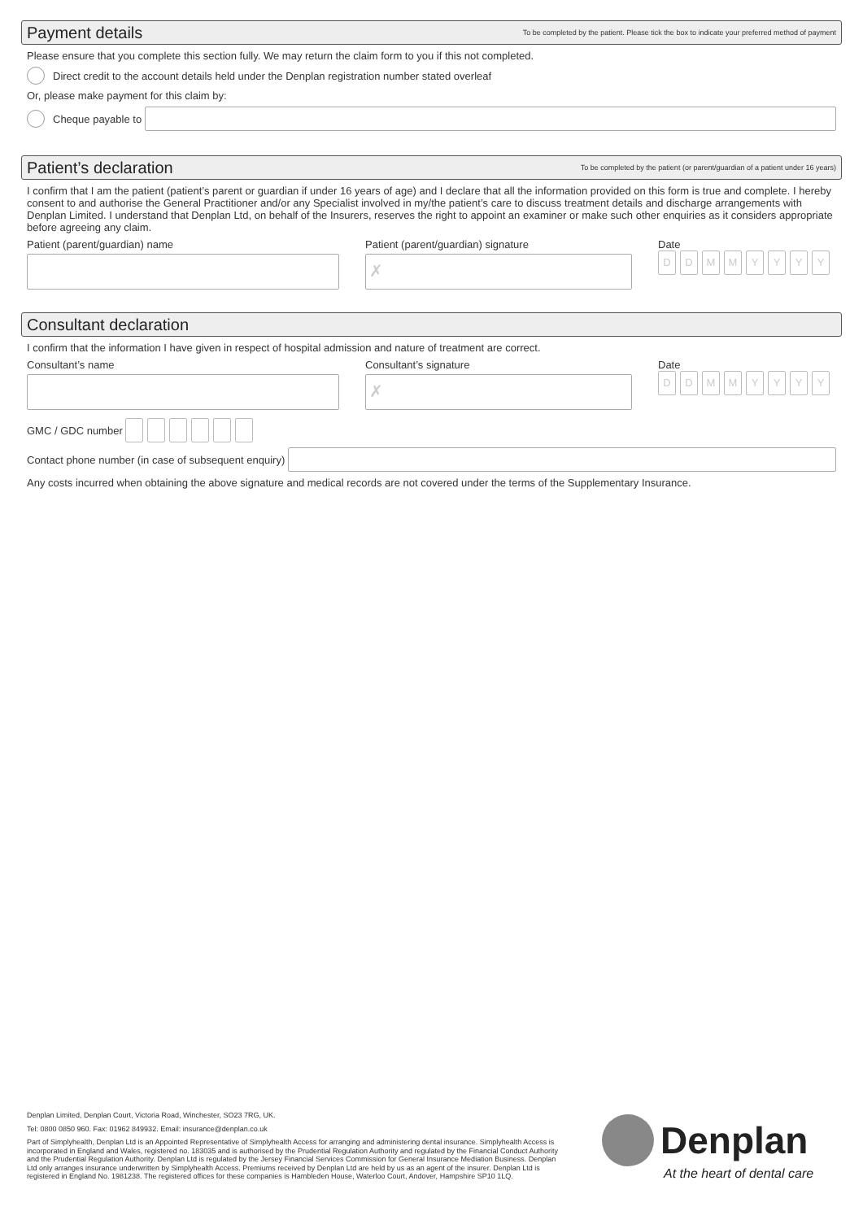Payment details
To be completed by the patient. Please tick the box to indicate your preferred method of payment
Please ensure that you complete this section fully. We may return the claim form to you if this not completed.
Direct credit to the account details held under the Denplan registration number stated overleaf
Or, please make payment for this claim by:
Cheque payable to
Patient’s declaration
To be completed by the patient (or parent/guardian of a patient under 16 years)
I confirm that I am the patient (patient’s parent or guardian if under 16 years of age) and I declare that all the information provided on this form is true and complete. I hereby consent to and authorise the General Practitioner and/or any Specialist involved in my/the patient’s care to discuss treatment details and discharge arrangements with Denplan Limited. I understand that Denplan Ltd, on behalf of the Insurers, reserves the right to appoint an examiner or make such other enquiries as it considers appropriate before agreeing any claim.
Patient (parent/guardian) name Patient (parent/guardian) signature
✗
Date
DDMMYYYY
Consultant declaration
I confirm that the information I have given in respect of hospital admission and nature of treatment are correct.
Consultant’s name Consultant’s signature
✗
Date
DDMMYYYY
GMC / GDC number
Contact phone number (in case of subsequent enquiry)
Any costs incurred when obtaining the above signature and medical records are not covered under the terms of the Supplementary Insurance.
Denplan Limited, Denplan Court, Victoria Road, Winchester, SO23 7RG, UK.
Tel: 0800 0850 960. Fax: 01962 849932. Email: insurance@denplan.co.uk
Part of Simplyhealth, Denplan Ltd is an Appointed Representative of Simplyhealth Access for arranging and administering dental insurance. Simplyhealth Access is incorporated in England and Wales, registered no. 183035 and is authorised by the Prudential Regulation Authority and regulated by the Financial Conduct Authority and the Prudential Regulation Authority. Denplan Ltd is regulated by the Jersey Financial Services Commission for General Insurance Mediation Business. Denplan Ltd only arranges insurance underwritten by Simplyhealth Access. Premiums received by Denplan Ltd are held by us as an agent of the insurer. Denplan Ltd is registered in England No. 1981238. The registered offices for these companies is Hambleden House, Waterloo Court, Andover, Hampshire SP10 1LQ.
Denplan
At the heart of dental care